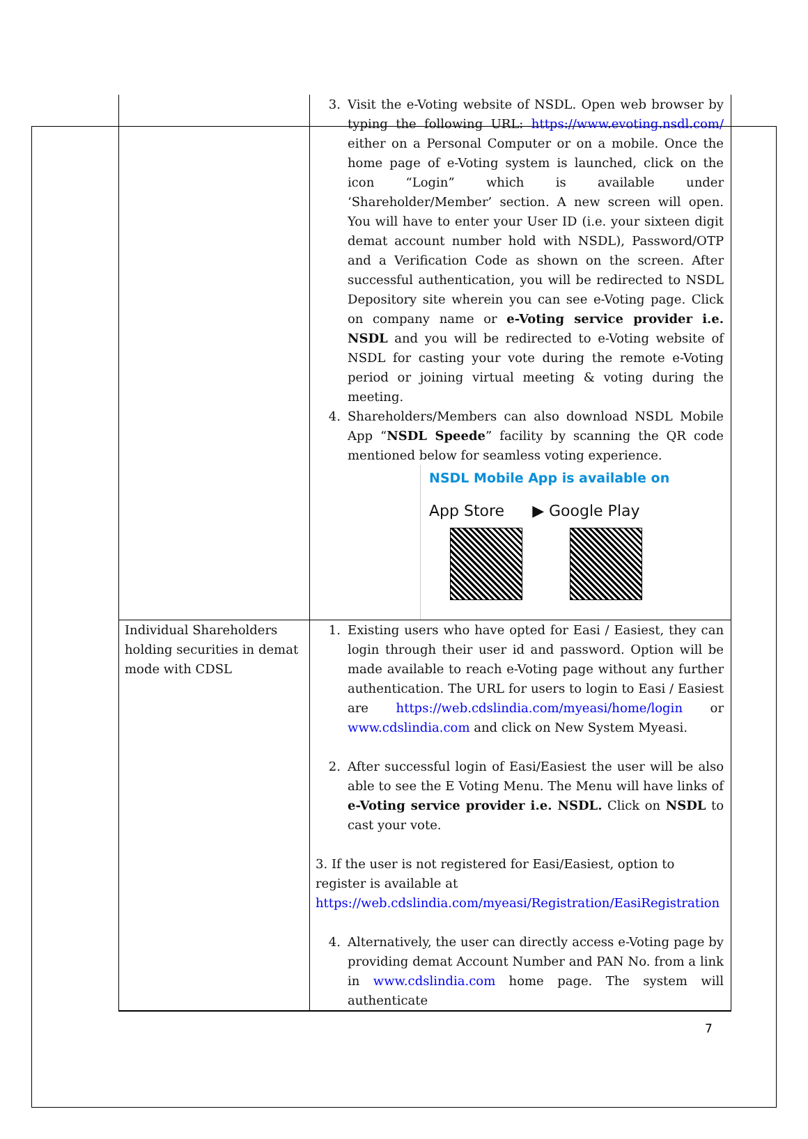| | 3. Visit the e-Voting website of NSDL. Open web browser by typing the following URL: https://www.evoting.nsdl.com/ either on a Personal Computer or on a mobile. Once the home page of e-Voting system is launched, click on the icon “Login” which is available under ‘Shareholder/Member’ section. A new screen will open. You will have to enter your User ID (i.e. your sixteen digit demat account number hold with NSDL), Password/OTP and a Verification Code as shown on the screen. After successful authentication, you will be redirected to NSDL Depository site wherein you can see e-Voting page. Click on company name or e-Voting service provider i.e. NSDL and you will be redirected to e-Voting website of NSDL for casting your vote during the remote e-Voting period or joining virtual meeting & voting during the meeting. 4. Shareholders/Members can also download NSDL Mobile App “ NSDL Speede ” facility by scanning the QR code mentioned below for seamless voting experience. NSDL Mobile App is available on App Store ▶ Google Play |
| Individual Shareholders holding securities in demat mode with CDSL | 1. Existing users who have opted for Easi / Easiest, they can login through their user id and password. Option will be made available to reach e-Voting page without any further authentication. The URL for users to login to Easi / Easiest are https://web.cdslindia.com/myeasi/home/login or www.cdslindia.com and click on New System Myeasi. 2. After successful login of Easi/Easiest the user will be also able to see the E Voting Menu. The Menu will have links of e-Voting service provider i.e. NSDL. Click on NSDL to cast your vote. 3. If the user is not registered for Easi/Easiest, option to register is available at https://web.cdslindia.com/myeasi/Registration/EasiRegistration 4. Alternatively, the user can directly access e-Voting page by providing demat Account Number and PAN No. from a link in www.cdslindia.com home page. The system will authenticate |
7